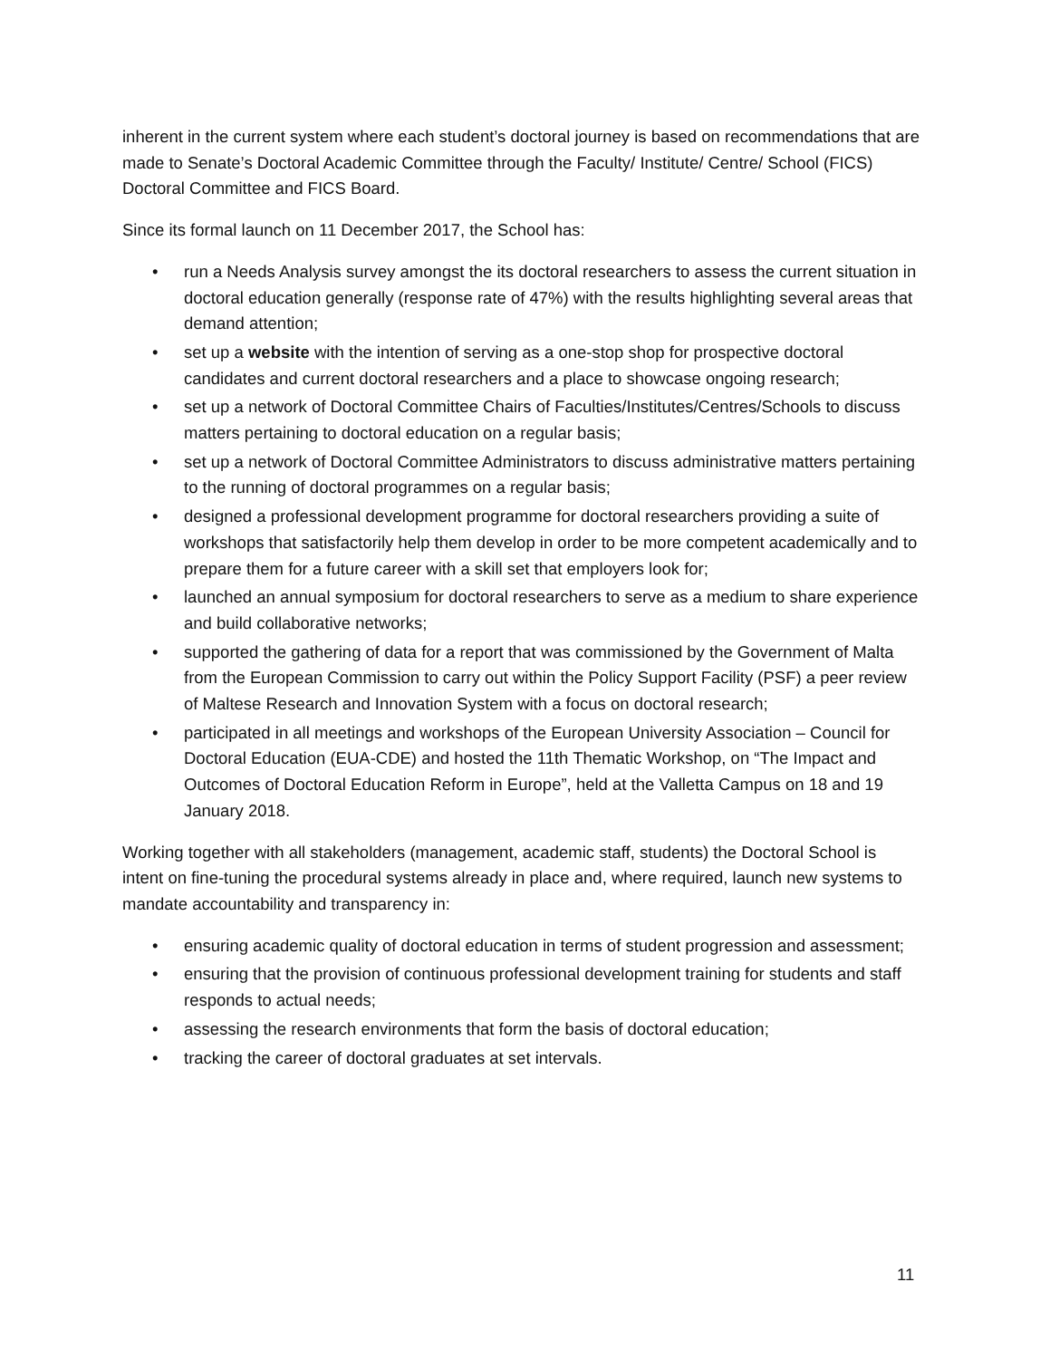inherent in the current system where each student’s doctoral journey is based on recommendations that are made to Senate’s Doctoral Academic Committee through the Faculty/ Institute/ Centre/ School (FICS) Doctoral Committee and FICS Board.
Since its formal launch on 11 December 2017, the School has:
• run a Needs Analysis survey amongst the its doctoral researchers to assess the current situation in doctoral education generally (response rate of 47%) with the results highlighting several areas that demand attention;
• set up a website with the intention of serving as a one-stop shop for prospective doctoral candidates and current doctoral researchers and a place to showcase ongoing research;
• set up a network of Doctoral Committee Chairs of Faculties/Institutes/Centres/Schools to discuss matters pertaining to doctoral education on a regular basis;
• set up a network of Doctoral Committee Administrators to discuss administrative matters pertaining to the running of doctoral programmes on a regular basis;
• designed a professional development programme for doctoral researchers providing a suite of workshops that satisfactorily help them develop in order to be more competent academically and to prepare them for a future career with a skill set that employers look for;
• launched an annual symposium for doctoral researchers to serve as a medium to share experience and build collaborative networks;
• supported the gathering of data for a report that was commissioned by the Government of Malta from the European Commission to carry out within the Policy Support Facility (PSF) a peer review of Maltese Research and Innovation System with a focus on doctoral research;
• participated in all meetings and workshops of the European University Association – Council for Doctoral Education (EUA-CDE) and hosted the 11th Thematic Workshop, on “The Impact and Outcomes of Doctoral Education Reform in Europe”, held at the Valletta Campus on 18 and 19 January 2018.
Working together with all stakeholders (management, academic staff, students) the Doctoral School is intent on fine-tuning the procedural systems already in place and, where required, launch new systems to mandate accountability and transparency in:
• ensuring academic quality of doctoral education in terms of student progression and assessment;
• ensuring that the provision of continuous professional development training for students and staff responds to actual needs;
• assessing the research environments that form the basis of doctoral education;
• tracking the career of doctoral graduates at set intervals.
11